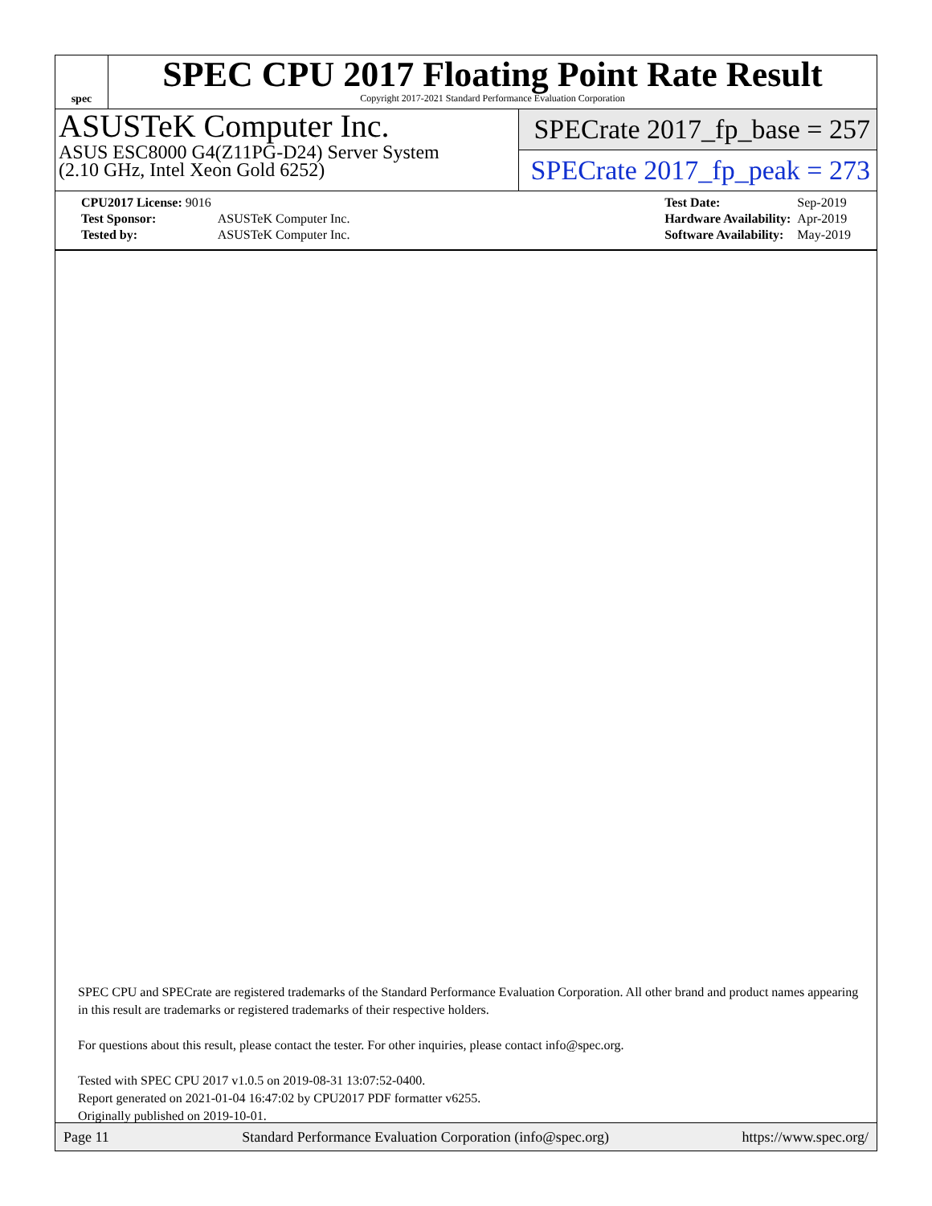spec
SPEC CPU 2017 Floating Point Rate Result
Copyright 2017-2021 Standard Performance Evaluation Corporation
ASUSTeK Computer Inc.
ASUS ESC8000 G4(Z11PG-D24) Server System
(2.10 GHz, Intel Xeon Gold 6252)
SPECrate 2017_fp_base = 257
SPECrate 2017_fp_peak = 273
| CPU2017 License: 9016 | |
| Test Sponsor: | ASUSTeK Computer Inc. |
| Tested by: | ASUSTeK Computer Inc. |
| Test Date: | Sep-2019 |
| Hardware Availability: | Apr-2019 |
| Software Availability: | May-2019 |
SPEC CPU and SPECrate are registered trademarks of the Standard Performance Evaluation Corporation. All other brand and product names appearing in this result are trademarks or registered trademarks of their respective holders.
For questions about this result, please contact the tester. For other inquiries, please contact info@spec.org.
Tested with SPEC CPU 2017 v1.0.5 on 2019-08-31 13:07:52-0400.
Report generated on 2021-01-04 16:47:02 by CPU2017 PDF formatter v6255.
Originally published on 2019-10-01.
Page 11 Standard Performance Evaluation Corporation (info@spec.org) https://www.spec.org/